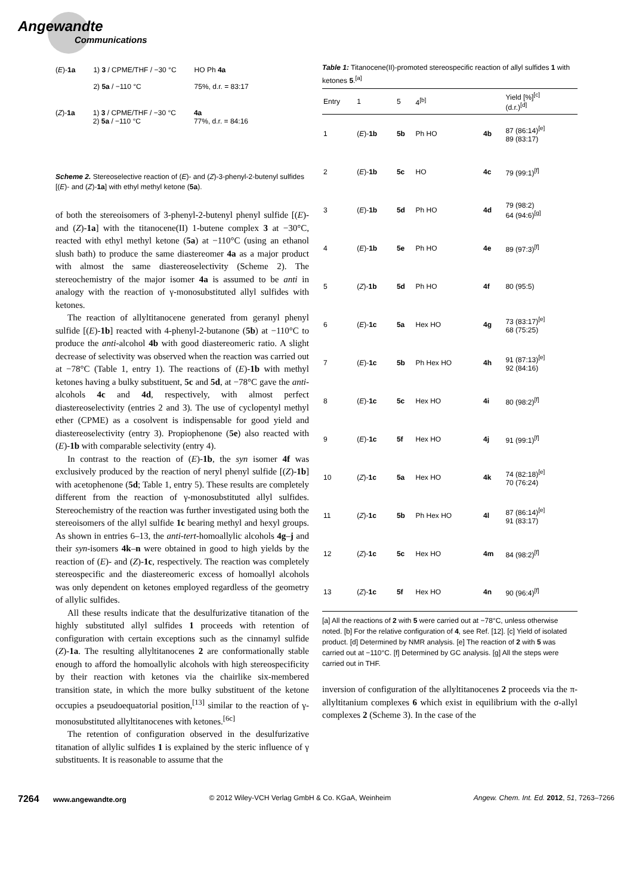Angewandte
Communications
(E)-1a 1) 3 / CPME/THF / −30 °C
2) 5a / −110 °C HO Ph 4a
75%, d.r. = 83:17
(Z)-1a 1) 3 / CPME/THF / −30 °C
2) 5a / −110 °C 4a
77%, d.r. = 84:16
Scheme 2. Stereoselective reaction of (E)- and (Z)-3-phenyl-2-butenyl sulfides [(E)- and (Z)-1a] with ethyl methyl ketone (5a).
of both the stereoisomers of 3-phenyl-2-butenyl phenyl sulfide [(E)- and (Z)-1a] with the titanocene(II) 1-butene complex 3 at −30°C, reacted with ethyl methyl ketone (5a) at −110°C (using an ethanol slush bath) to produce the same diastereomer 4a as a major product with almost the same diastereoselectivity (Scheme 2). The stereochemistry of the major isomer 4a is assumed to be anti in analogy with the reaction of γ-monosubstituted allyl sulfides with ketones.
The reaction of allyltitanocene generated from geranyl phenyl sulfide [(E)-1b] reacted with 4-phenyl-2-butanone (5b) at −110°C to produce the anti-alcohol 4b with good diastereomeric ratio. A slight decrease of selectivity was observed when the reaction was carried out at −78°C (Table 1, entry 1). The reactions of (E)-1b with methyl ketones having a bulky substituent, 5c and 5d, at −78°C gave the anti-alcohols 4c and 4d, respectively, with almost perfect diastereoselectivity (entries 2 and 3). The use of cyclopentyl methyl ether (CPME) as a cosolvent is indispensable for good yield and diastereoselectivity (entry 3). Propiophenone (5e) also reacted with (E)-1b with comparable selectivity (entry 4).
In contrast to the reaction of (E)-1b, the syn isomer 4f was exclusively produced by the reaction of neryl phenyl sulfide [(Z)-1b] with acetophenone (5d; Table 1, entry 5). These results are completely different from the reaction of γ-monosubstituted allyl sulfides. Stereochemistry of the reaction was further investigated using both the stereoisomers of the allyl sulfide 1c bearing methyl and hexyl groups. As shown in entries 6–13, the anti-tert-homoallylic alcohols 4g–j and their syn-isomers 4k–n were obtained in good to high yields by the reaction of (E)- and (Z)-1c, respectively. The reaction was completely stereospecific and the diastereomeric excess of homoallyl alcohols was only dependent on ketones employed regardless of the geometry of allylic sulfides.
All these results indicate that the desulfurizative titanation of the highly substituted allyl sulfides 1 proceeds with retention of configuration with certain exceptions such as the cinnamyl sulfide (Z)-1a. The resulting allyltitanocenes 2 are conformationally stable enough to afford the homoallylic alcohols with high stereospecificity by their reaction with ketones via the chairlike six-membered transition state, in which the more bulky substituent of the ketone occupies a pseudoequatorial position,<sup>[13]</sup> similar to the reaction of γ-monosubstituted allyltitanocenes with ketones.<sup>[6c]</sup>
The retention of configuration observed in the desulfurizative titanation of allylic sulfides 1 is explained by the steric influence of γ substituents. It is reasonable to assume that the
Table 1: Titanocene(II)-promoted stereospecific reaction of allyl sulfides 1 with ketones 5.<sup>[a]</sup>
| Entry | 1 | 5 | 4<sup>[b]</sup> | | Yield [%]<sup>[c]</sup> (d.r.)<sup>[d]</sup> |
| --- | --- | --- | --- | --- | --- |
| 1 | ( E )- 1b | 5b | Ph HO | 4b | 87 (86:14)<sup>[e]</sup> 89 (83:17) |
| 2 | ( E )- 1b | 5c | HO | 4c | 79 (99:1)<sup>[f]</sup> |
| 3 | ( E )- 1b | 5d | Ph HO | 4d | 79 (98:2) 64 (94:6)<sup>[g]</sup> |
| 4 | ( E )- 1b | 5e | Ph HO | 4e | 89 (97:3)<sup>[f]</sup> |
| 5 | ( Z )- 1b | 5d | Ph HO | 4f | 80 (95:5) |
| 6 | ( E )- 1c | 5a | Hex HO | 4g | 73 (83:17)<sup>[e]</sup> 68 (75:25) |
| 7 | ( E )- 1c | 5b | Ph Hex HO | 4h | 91 (87:13)<sup>[e]</sup> 92 (84:16) |
| 8 | ( E )- 1c | 5c | Hex HO | 4i | 80 (98:2)<sup>[f]</sup> |
| 9 | ( E )- 1c | 5f | Hex HO | 4j | 91 (99:1)<sup>[f]</sup> |
| 10 | ( Z )- 1c | 5a | Hex HO | 4k | 74 (82:18)<sup>[e]</sup> 70 (76:24) |
| 11 | ( Z )- 1c | 5b | Ph Hex HO | 4l | 87 (86:14)<sup>[e]</sup> 91 (83:17) |
| 12 | ( Z )- 1c | 5c | Hex HO | 4m | 84 (98:2)<sup>[f]</sup> |
| 13 | ( Z )- 1c | 5f | Hex HO | 4n | 90 (96:4)<sup>[f]</sup> |
[a] All the reactions of 2 with 5 were carried out at −78°C, unless otherwise noted. [b] For the relative configuration of 4, see Ref. [12]. [c] Yield of isolated product. [d] Determined by NMR analysis. [e] The reaction of 2 with 5 was carried out at −110°C. [f] Determined by GC analysis. [g] All the steps were carried out in THF.
inversion of configuration of the allyltitanocenes 2 proceeds via the π-allyltitanium complexes 6 which exist in equilibrium with the σ-allyl complexes 2 (Scheme 3). In the case of the
7264 www.angewandte.org © 2012 Wiley-VCH Verlag GmbH & Co. KGaA, Weinheim Angew. Chem. Int. Ed. 2012, 51, 7263–7266